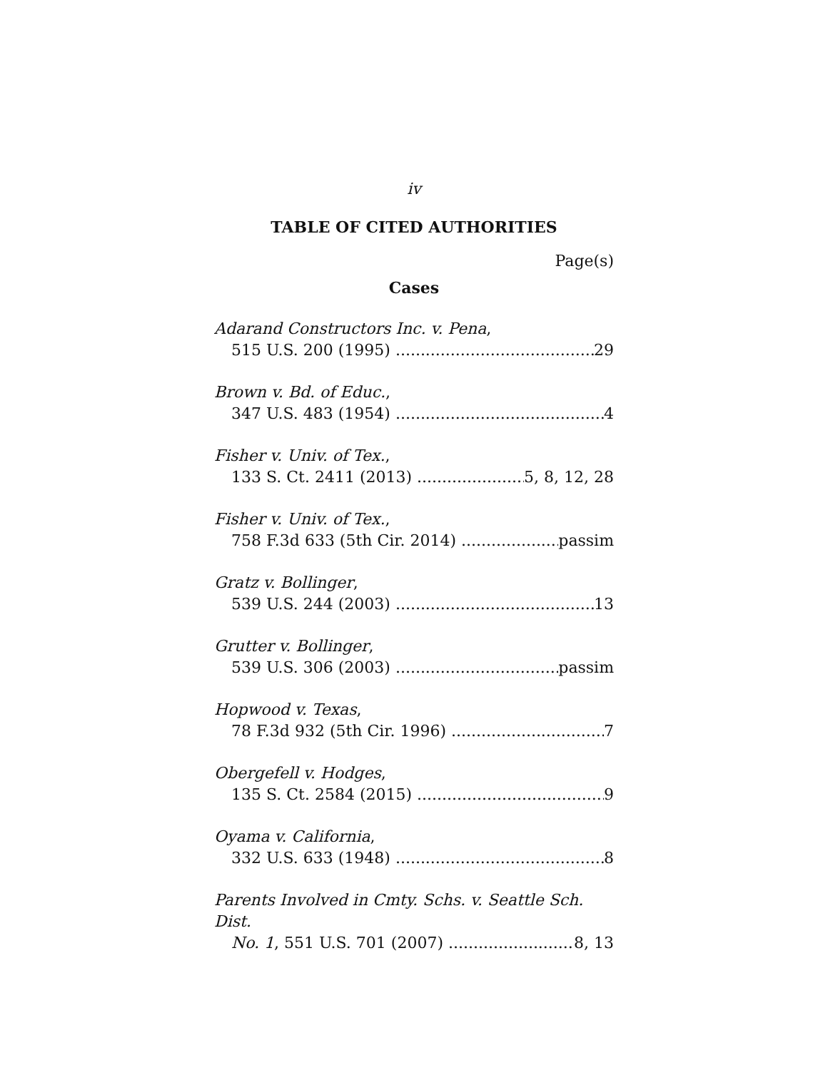iv
TABLE OF CITED AUTHORITIES
Page(s)
Cases
Adarand Constructors Inc. v. Pena,
515 U.S. 200 (1995) 29
Brown v. Bd. of Educ.,
347 U.S. 483 (1954) 4
Fisher v. Univ. of Tex.,
133 S. Ct. 2411 (2013) 5, 8, 12, 28
Fisher v. Univ. of Tex.,
758 F.3d 633 (5th Cir. 2014) passim
Gratz v. Bollinger,
539 U.S. 244 (2003) 13
Grutter v. Bollinger,
539 U.S. 306 (2003) passim
Hopwood v. Texas,
78 F.3d 932 (5th Cir. 1996) 7
Obergefell v. Hodges,
135 S. Ct. 2584 (2015) 9
Oyama v. California,
332 U.S. 633 (1948) 8
Parents Involved in Cmty. Schs. v. Seattle Sch. Dist.
No. 1, 551 U.S. 701 (2007) 8, 13